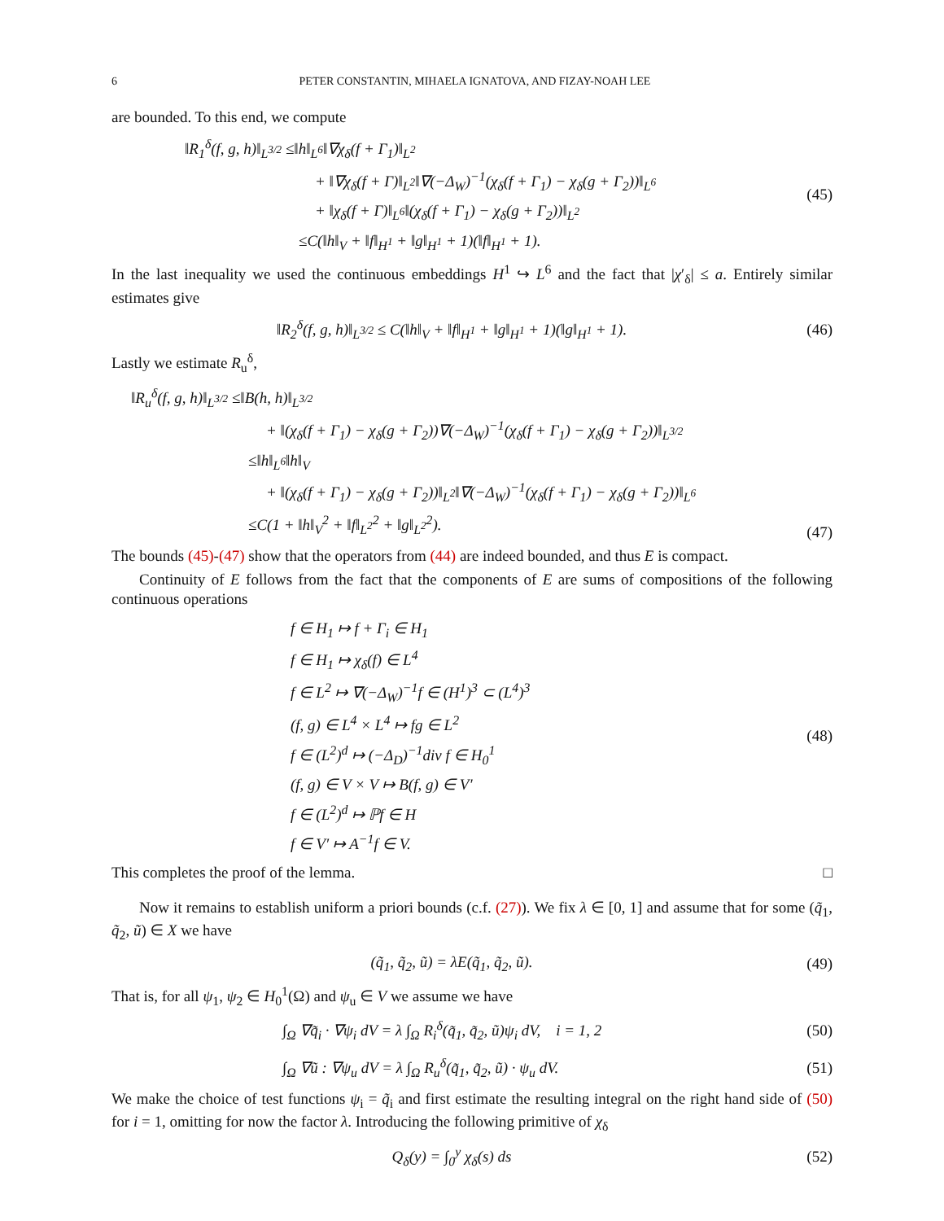6 PETER CONSTANTIN, MIHAELA IGNATOVA, AND FIZAY-NOAH LEE
are bounded. To this end, we compute
‖R<sub>1</sub><sup>δ</sup>(f, g, h)‖<sub>L<sup>3/2</sup></sub> ≤‖h‖<sub>L<sup>6</sup></sub>‖∇χ<sub>δ</sub>(f + Γ<sub>1</sub>)‖<sub>L<sup>2</sup></sub>
+ ‖∇χ<sub>δ</sub>(f + Γ)‖<sub>L<sup>2</sup></sub>‖∇(−Δ<sub>W</sub>)<sup>−1</sup>(χ<sub>δ</sub>(f + Γ<sub>1</sub>) − χ<sub>δ</sub>(g + Γ<sub>2</sub>))‖<sub>L<sup>6</sup></sub>
+ ‖χ<sub>δ</sub>(f + Γ)‖<sub>L<sup>6</sup></sub>‖(χ<sub>δ</sub>(f + Γ<sub>1</sub>) − χ<sub>δ</sub>(g + Γ<sub>2</sub>))‖<sub>L<sup>2</sup></sub>
≤C(‖h‖<sub>V</sub> + ‖f‖<sub>H<sup>1</sup></sub> + ‖g‖<sub>H<sup>1</sup></sub> + 1)(‖f‖<sub>H<sup>1</sup></sub> + 1).
(45)
In the last inequality we used the continuous embeddings H<sup>1</sup> ↪ L<sup>6</sup> and the fact that |χ′<sub>δ</sub>| ≤ a. Entirely similar estimates give
‖R<sub>2</sub><sup>δ</sup>(f, g, h)‖<sub>L<sup>3/2</sup></sub> ≤ C(‖h‖<sub>V</sub> + ‖f‖<sub>H<sup>1</sup></sub> + ‖g‖<sub>H<sup>1</sup></sub> + 1)(‖g‖<sub>H<sup>1</sup></sub> + 1).
(46)
Lastly we estimate R<sub>u</sub><sup>δ</sup>,
‖R<sub>u</sub><sup>δ</sup>(f, g, h)‖<sub>L<sup>3/2</sup></sub> ≤‖B(h, h)‖<sub>L<sup>3/2</sup></sub>
+ ‖(χ<sub>δ</sub>(f + Γ<sub>1</sub>) − χ<sub>δ</sub>(g + Γ<sub>2</sub>))∇(−Δ<sub>W</sub>)<sup>−1</sup>(χ<sub>δ</sub>(f + Γ<sub>1</sub>) − χ<sub>δ</sub>(g + Γ<sub>2</sub>))‖<sub>L<sup>3/2</sup></sub>
≤‖h‖<sub>L<sup>6</sup></sub>‖h‖<sub>V</sub>
+ ‖(χ<sub>δ</sub>(f + Γ<sub>1</sub>) − χ<sub>δ</sub>(g + Γ<sub>2</sub>))‖<sub>L<sup>2</sup></sub>‖∇(−Δ<sub>W</sub>)<sup>−1</sup>(χ<sub>δ</sub>(f + Γ<sub>1</sub>) − χ<sub>δ</sub>(g + Γ<sub>2</sub>))‖<sub>L<sup>6</sup></sub>
≤C(1 + ‖h‖<sub>V</sub><sup>2</sup> + ‖f‖<sub>L<sup>2</sup></sub><sup>2</sup> + ‖g‖<sub>L<sup>2</sup></sub><sup>2</sup>).
(47)
The bounds (45)-(47) show that the operators from (44) are indeed bounded, and thus E is compact.
Continuity of E follows from the fact that the components of E are sums of compositions of the following continuous operations
f ∈ H<sub>1</sub> ↦ f + Γ<sub>i</sub> ∈ H<sub>1</sub>
f ∈ H<sub>1</sub> ↦ χ<sub>δ</sub>(f) ∈ L<sup>4</sup>
f ∈ L<sup>2</sup> ↦ ∇(−Δ<sub>W</sub>)<sup>−1</sup>f ∈ (H<sup>1</sup>)<sup>3</sup> ⊂ (L<sup>4</sup>)<sup>3</sup>
(f, g) ∈ L<sup>4</sup> × L<sup>4</sup> ↦ fg ∈ L<sup>2</sup>
f ∈ (L<sup>2</sup>)<sup>d</sup> ↦ (−Δ<sub>D</sub>)<sup>−1</sup>div f ∈ H<sub>0</sub><sup>1</sup>
(f, g) ∈ V × V ↦ B(f, g) ∈ V′
f ∈ (L<sup>2</sup>)<sup>d</sup> ↦ ℙf ∈ H
f ∈ V′ ↦ A<sup>−1</sup>f ∈ V.
(48)
This completes the proof of the lemma. □
Now it remains to establish uniform a priori bounds (c.f. (27)). We fix λ ∈ [0, 1] and assume that for some (q̃<sub>1</sub>, q̃<sub>2</sub>, ũ) ∈ X we have
(q̃<sub>1</sub>, q̃<sub>2</sub>, ũ) = λE(q̃<sub>1</sub>, q̃<sub>2</sub>, ũ).
(49)
That is, for all ψ<sub>1</sub>, ψ<sub>2</sub> ∈ H<sub>0</sub><sup>1</sup>(Ω) and ψ<sub>u</sub> ∈ V we assume we have
∫<sub>Ω</sub> ∇q̃<sub>i</sub> · ∇ψ<sub>i</sub> dV = λ ∫<sub>Ω</sub> R<sub>i</sub><sup>δ</sup>(q̃<sub>1</sub>, q̃<sub>2</sub>, ũ)ψ<sub>i</sub> dV, i = 1, 2
(50)
∫<sub>Ω</sub> ∇ũ : ∇ψ<sub>u</sub> dV = λ ∫<sub>Ω</sub> R<sub>u</sub><sup>δ</sup>(q̃<sub>1</sub>, q̃<sub>2</sub>, ũ) · ψ<sub>u</sub> dV.
(51)
We make the choice of test functions ψ<sub>i</sub> = q̃<sub>i</sub> and first estimate the resulting integral on the right hand side of (50) for i = 1, omitting for now the factor λ. Introducing the following primitive of χ<sub>δ</sub>
Q<sub>δ</sub>(y) = ∫<sub>0</sub><sup>y</sup> χ<sub>δ</sub>(s) ds
(52)